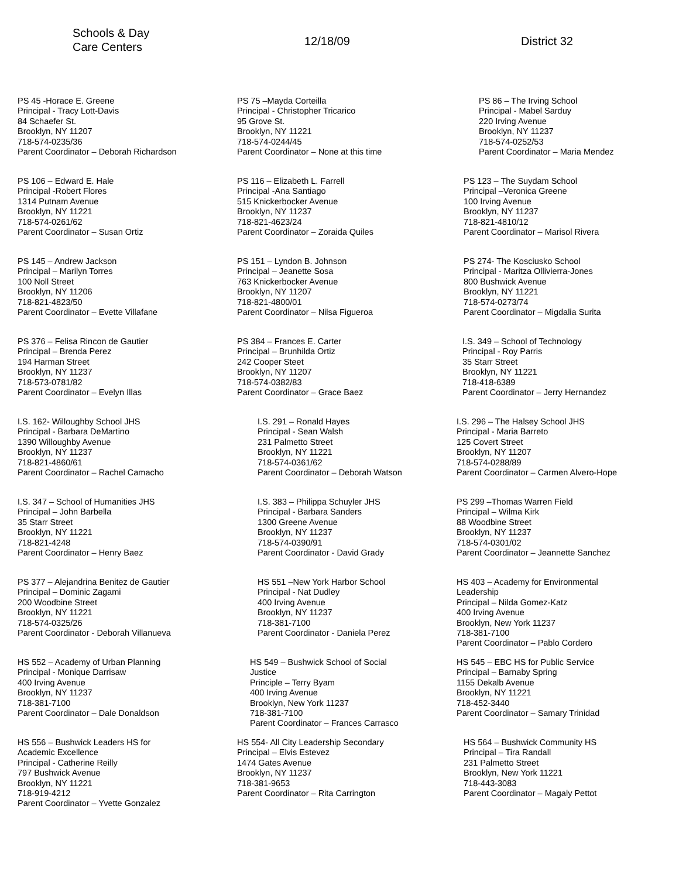Schools & Day
Care Centers
12/18/09 District 32
PS 45 -Horace E. Greene
Principal - Tracy Lott-Davis
84 Schaefer St.
Brooklyn, NY 11207
718-574-0235/36
Parent Coordinator – Deborah Richardson
PS 106 – Edward E. Hale
Principal -Robert Flores
1314 Putnam Avenue
Brooklyn, NY 11221
718-574-0261/62
Parent Coordinator – Susan Ortiz
PS 145 – Andrew Jackson
Principal – Marilyn Torres
100 Noll Street
Brooklyn, NY 11206
718-821-4823/50
Parent Coordinator – Evette Villafane
PS 376 – Felisa Rincon de Gautier
Principal – Brenda Perez
194 Harman Street
Brooklyn, NY 11237
718-573-0781/82
Parent Coordinator – Evelyn Illas
I.S. 162- Willoughby School JHS
Principal - Barbara DeMartino
1390 Willoughby Avenue
Brooklyn, NY 11237
718-821-4860/61
Parent Coordinator – Rachel Camacho
I.S. 347 – School of Humanities JHS
Principal – John Barbella
35 Starr Street
Brooklyn, NY 11221
718-821-4248
Parent Coordinator – Henry Baez
PS 377 – Alejandrina Benitez de Gautier
Principal – Dominic Zagami
200 Woodbine Street
Brooklyn, NY 11221
718-574-0325/26
Parent Coordinator - Deborah Villanueva
HS 552 – Academy of Urban Planning
Principal - Monique Darrisaw
400 Irving Avenue
Brooklyn, NY 11237
718-381-7100
Parent Coordinator – Dale Donaldson
HS 556 – Bushwick Leaders HS for
Academic Excellence
Principal - Catherine Reilly
797 Bushwick Avenue
Brooklyn, NY 11221
718-919-4212
Parent Coordinator – Yvette Gonzalez
PS 75 –Mayda Corteilla
Principal - Christopher Tricarico
95 Grove St.
Brooklyn, NY 11221
718-574-0244/45
Parent Coordinator – None at this time
PS 116 – Elizabeth L. Farrell
Principal -Ana Santiago
515 Knickerbocker Avenue
Brooklyn, NY 11237
718-821-4623/24
Parent Coordinator – Zoraida Quiles
PS 151 – Lyndon B. Johnson
Principal – Jeanette Sosa
763 Knickerbocker Avenue
Brooklyn, NY 11207
718-821-4800/01
Parent Coordinator – Nilsa Figueroa
PS 384 – Frances E. Carter
Principal – Brunhilda Ortiz
242 Cooper Steet
Brooklyn, NY 11207
718-574-0382/83
Parent Coordinator – Grace Baez
I.S. 291 – Ronald Hayes
Principal - Sean Walsh
231 Palmetto Street
Brooklyn, NY 11221
718-574-0361/62
Parent Coordinator – Deborah Watson
I.S. 383 – Philippa Schuyler JHS
Principal - Barbara Sanders
1300 Greene Avenue
Brooklyn, NY 11237
718-574-0390/91
Parent Coordinator - David Grady
HS 551 –New York Harbor School
Principal - Nat Dudley
400 Irving Avenue
Brooklyn, NY 11237
718-381-7100
Parent Coordinator - Daniela Perez
HS 549 – Bushwick School of Social
Justice
Principle – Terry Byam
400 Irving Avenue
Brooklyn, New York 11237
718-381-7100
Parent Coordinator – Frances Carrasco
HS 554- All City Leadership Secondary
Principal – Elvis Estevez
1474 Gates Avenue
Brooklyn, NY 11237
718-381-9653
Parent Coordinator – Rita Carrington
PS 86 – The Irving School
Principal - Mabel Sarduy
220 Irving Avenue
Brooklyn, NY 11237
718-574-0252/53
Parent Coordinator – Maria Mendez
PS 123 – The Suydam School
Principal –Veronica Greene
100 Irving Avenue
Brooklyn, NY 11237
718-821-4810/12
Parent Coordinator – Marisol Rivera
PS 274- The Kosciusko School
Principal - Maritza Ollivierra-Jones
800 Bushwick Avenue
Brooklyn, NY 11221
718-574-0273/74
Parent Coordinator – Migdalia Surita
I.S. 349 – School of Technology
Principal - Roy Parris
35 Starr Street
Brooklyn, NY 11221
718-418-6389
Parent Coordinator – Jerry Hernandez
I.S. 296 – The Halsey School JHS
Principal - Maria Barreto
125 Covert Street
Brooklyn, NY 11207
718-574-0288/89
Parent Coordinator – Carmen Alvero-Hope
PS 299 –Thomas Warren Field
Principal – Wilma Kirk
88 Woodbine Street
Brooklyn, NY 11237
718-574-0301/02
Parent Coordinator – Jeannette Sanchez
HS 403 – Academy for Environmental
Leadership
Principal – Nilda Gomez-Katz
400 Irving Avenue
Brooklyn, New York 11237
718-381-7100
Parent Coordinator – Pablo Cordero
HS 545 – EBC HS for Public Service
Principal – Barnaby Spring
1155 Dekalb Avenue
Brooklyn, NY 11221
718-452-3440
Parent Coordinator – Samary Trinidad
HS 564 – Bushwick Community HS
Principal – Tira Randall
231 Palmetto Street
Brooklyn, New York 11221
718-443-3083
Parent Coordinator – Magaly Pettot